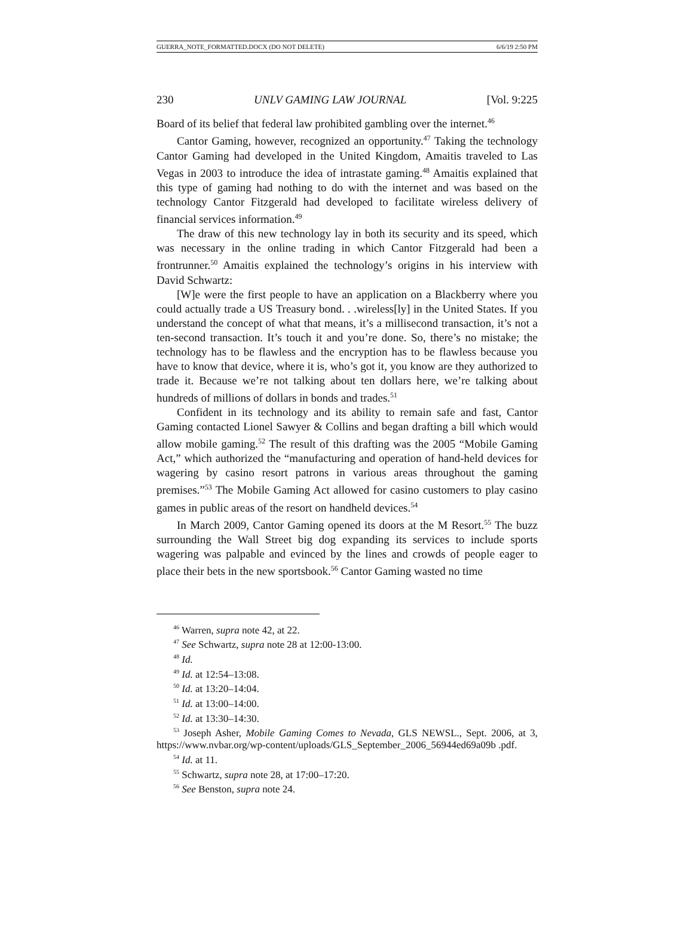GUERRA_NOTE_FORMATTED.DOCX (DO NOT DELETE) 6/6/19 2:50 PM
230 UNLV GAMING LAW JOURNAL [Vol. 9:225
Board of its belief that federal law prohibited gambling over the internet.<sup>46</sup>
Cantor Gaming, however, recognized an opportunity.<sup>47</sup> Taking the technology Cantor Gaming had developed in the United Kingdom, Amaitis traveled to Las Vegas in 2003 to introduce the idea of intrastate gaming.<sup>48</sup> Amaitis explained that this type of gaming had nothing to do with the internet and was based on the technology Cantor Fitzgerald had developed to facilitate wireless delivery of financial services information.<sup>49</sup>
The draw of this new technology lay in both its security and its speed, which was necessary in the online trading in which Cantor Fitzgerald had been a frontrunner.<sup>50</sup> Amaitis explained the technology’s origins in his interview with David Schwartz:
[W]e were the first people to have an application on a Blackberry where you could actually trade a US Treasury bond. . .wireless[ly] in the United States. If you understand the concept of what that means, it’s a millisecond transaction, it’s not a ten-second transaction. It’s touch it and you’re done. So, there’s no mistake; the technology has to be flawless and the encryption has to be flawless because you have to know that device, where it is, who’s got it, you know are they authorized to trade it. Because we’re not talking about ten dollars here, we’re talking about hundreds of millions of dollars in bonds and trades.<sup>51</sup>
Confident in its technology and its ability to remain safe and fast, Cantor Gaming contacted Lionel Sawyer & Collins and began drafting a bill which would allow mobile gaming.<sup>52</sup> The result of this drafting was the 2005 “Mobile Gaming Act,” which authorized the “manufacturing and operation of hand-held devices for wagering by casino resort patrons in various areas throughout the gaming premises.”<sup>53</sup> The Mobile Gaming Act allowed for casino customers to play casino games in public areas of the resort on handheld devices.<sup>54</sup>
In March 2009, Cantor Gaming opened its doors at the M Resort.<sup>55</sup> The buzz surrounding the Wall Street big dog expanding its services to include sports wagering was palpable and evinced by the lines and crowds of people eager to place their bets in the new sportsbook.<sup>56</sup> Cantor Gaming wasted no time
<sup>46</sup> Warren, supra note 42, at 22.
<sup>47</sup> See Schwartz, supra note 28 at 12:00-13:00.
<sup>48</sup> Id.
<sup>49</sup> Id. at 12:54–13:08.
<sup>50</sup> Id. at 13:20–14:04.
<sup>51</sup> Id. at 13:00–14:00.
<sup>52</sup> Id. at 13:30–14:30.
<sup>53</sup> Joseph Asher, Mobile Gaming Comes to Nevada, GLS NEWSL., Sept. 2006, at 3, https://www.nvbar.org/wp-content/uploads/GLS_September_2006_56944ed69a09b .pdf.
<sup>54</sup> Id. at 11.
<sup>55</sup> Schwartz, supra note 28, at 17:00–17:20.
<sup>56</sup> See Benston, supra note 24.